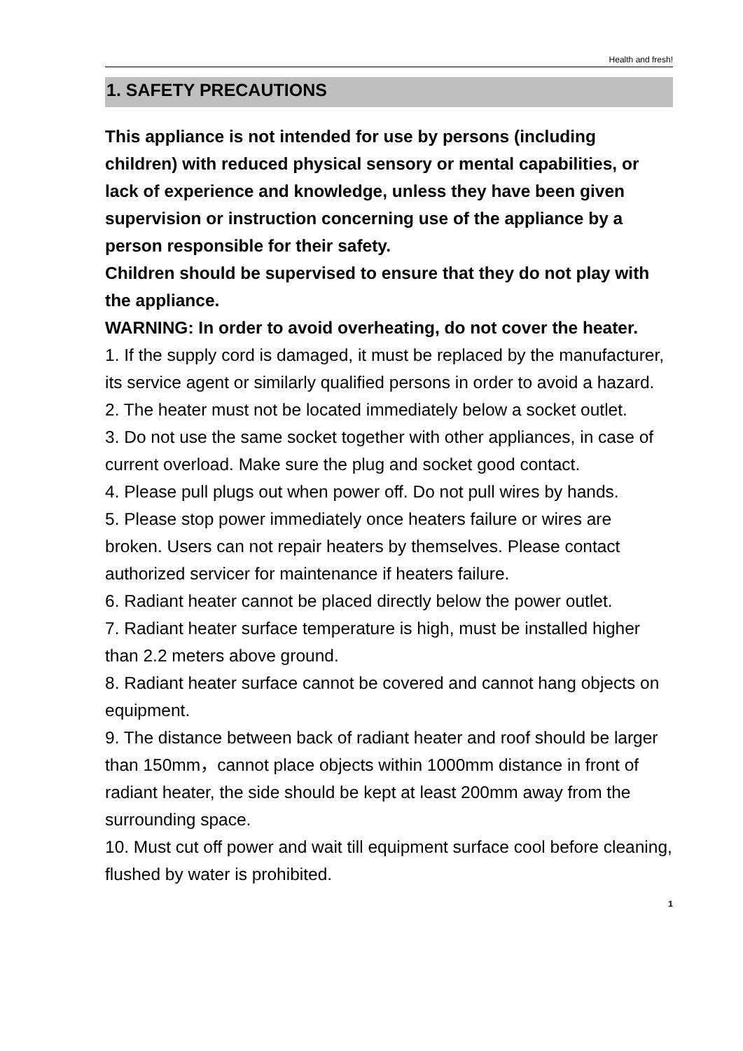Health and fresh!
1. SAFETY PRECAUTIONS
This appliance is not intended for use by persons (including children) with reduced physical sensory or mental capabilities, or lack of experience and knowledge, unless they have been given supervision or instruction concerning use of the appliance by a person responsible for their safety.
Children should be supervised to ensure that they do not play with the appliance.
WARNING: In order to avoid overheating, do not cover the heater.
1. If the supply cord is damaged, it must be replaced by the manufacturer, its service agent or similarly qualified persons in order to avoid a hazard.
2. The heater must not be located immediately below a socket outlet.
3. Do not use the same socket together with other appliances, in case of current overload. Make sure the plug and socket good contact.
4. Please pull plugs out when power off. Do not pull wires by hands.
5. Please stop power immediately once heaters failure or wires are broken. Users can not repair heaters by themselves. Please contact authorized servicer for maintenance if heaters failure.
6. Radiant heater cannot be placed directly below the power outlet.
7. Radiant heater surface temperature is high, must be installed higher than 2.2 meters above ground.
8. Radiant heater surface cannot be covered and cannot hang objects on equipment.
9. The distance between back of radiant heater and roof should be larger than 150mm，cannot place objects within 1000mm distance in front of radiant heater, the side should be kept at least 200mm away from the surrounding space.
10. Must cut off power and wait till equipment surface cool before cleaning, flushed by water is prohibited.
1